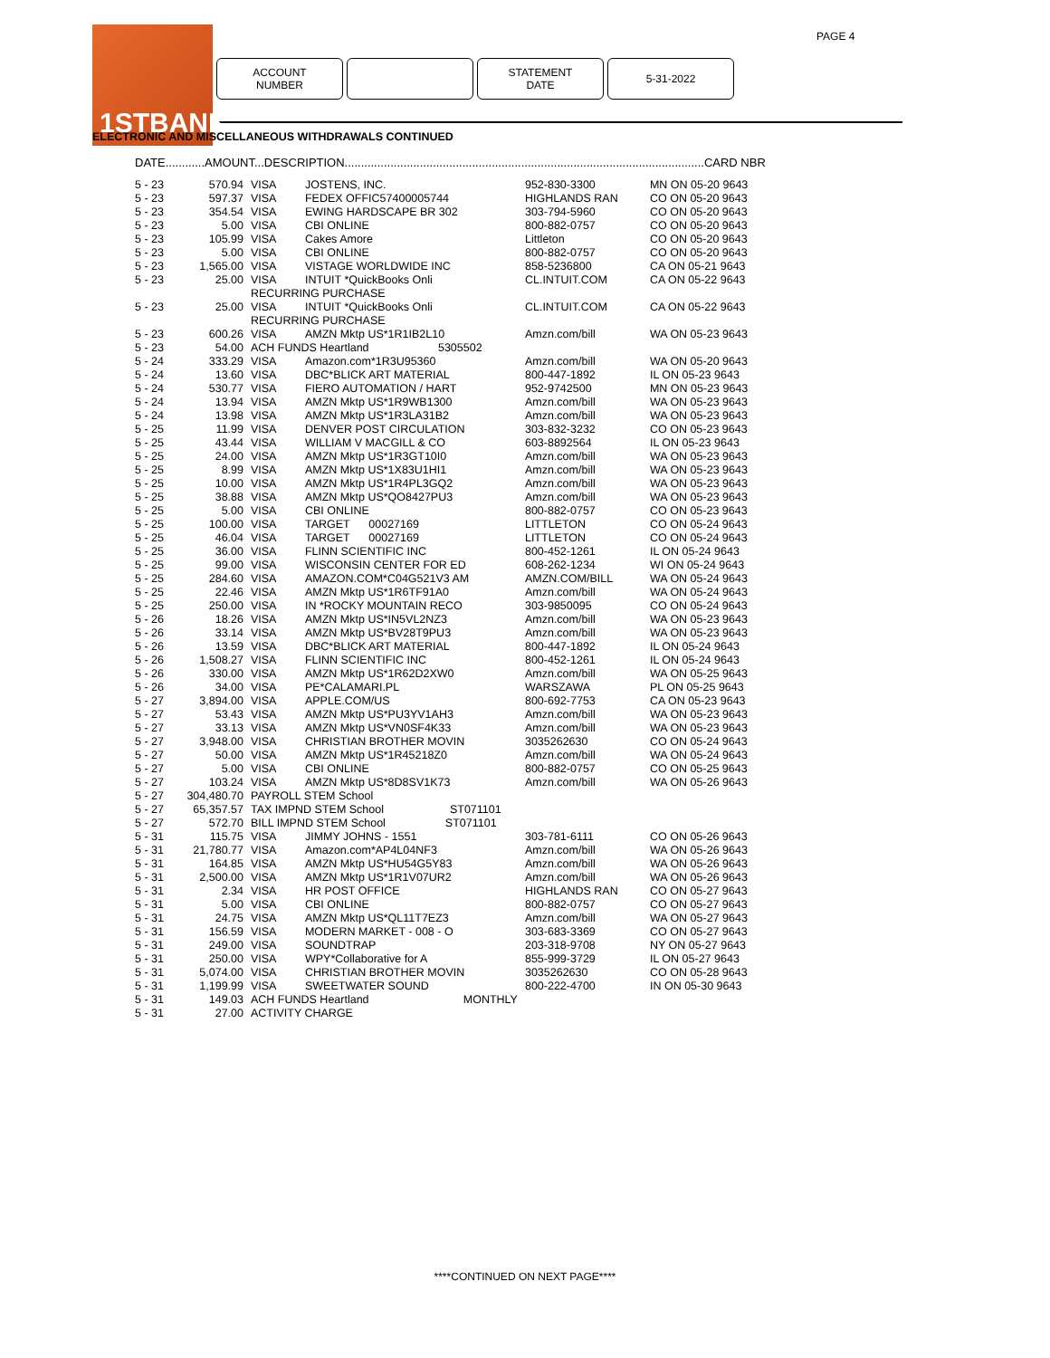PAGE 4
1STBANK
ACCOUNT
NUMBER
STATEMENT
DATE
5-31-2022
ELECTRONIC AND MISCELLANEOUS WITHDRAWALS CONTINUED
DATE............AMOUNT...DESCRIPTION..............................................................................................................CARD NBR
| 5 - 23 | 570.94 | VISA | JOSTENS, INC. | 952-830-3300 | MN ON 05-20 9643 |
| 5 - 23 | 597.37 | VISA | FEDEX OFFIC57400005744 | HIGHLANDS RAN | CO ON 05-20 9643 |
| 5 - 23 | 354.54 | VISA | EWING HARDSCAPE BR 302 | 303-794-5960 | CO ON 05-20 9643 |
| 5 - 23 | 5.00 | VISA | CBI ONLINE | 800-882-0757 | CO ON 05-20 9643 |
| 5 - 23 | 105.99 | VISA | Cakes Amore | Littleton | CO ON 05-20 9643 |
| 5 - 23 | 5.00 | VISA | CBI ONLINE | 800-882-0757 | CO ON 05-20 9643 |
| 5 - 23 | 1,565.00 | VISA | VISTAGE WORLDWIDE INC | 858-5236800 | CA ON 05-21 9643 |
| 5 - 23 | 25.00 | VISA | INTUIT *QuickBooks Onli | CL.INTUIT.COM | CA ON 05-22 9643 |
| | | RECURRING PURCHASE | | | |
| 5 - 23 | 25.00 | VISA | INTUIT *QuickBooks Onli | CL.INTUIT.COM | CA ON 05-22 9643 |
| | | RECURRING PURCHASE | | | |
| 5 - 23 | 600.26 | VISA | AMZN Mktp US*1R1IB2L10 | Amzn.com/bill | WA ON 05-23 9643 |
| 5 - 23 | 54.00 | ACH FUNDS Heartland 5305502 | | | |
| 5 - 24 | 333.29 | VISA | Amazon.com*1R3U95360 | Amzn.com/bill | WA ON 05-20 9643 |
| 5 - 24 | 13.60 | VISA | DBC*BLICK ART MATERIAL | 800-447-1892 | IL ON 05-23 9643 |
| 5 - 24 | 530.77 | VISA | FIERO AUTOMATION / HART | 952-9742500 | MN ON 05-23 9643 |
| 5 - 24 | 13.94 | VISA | AMZN Mktp US*1R9WB1300 | Amzn.com/bill | WA ON 05-23 9643 |
| 5 - 24 | 13.98 | VISA | AMZN Mktp US*1R3LA31B2 | Amzn.com/bill | WA ON 05-23 9643 |
| 5 - 25 | 11.99 | VISA | DENVER POST CIRCULATION | 303-832-3232 | CO ON 05-23 9643 |
| 5 - 25 | 43.44 | VISA | WILLIAM V MACGILL & CO | 603-8892564 | IL ON 05-23 9643 |
| 5 - 25 | 24.00 | VISA | AMZN Mktp US*1R3GT10I0 | Amzn.com/bill | WA ON 05-23 9643 |
| 5 - 25 | 8.99 | VISA | AMZN Mktp US*1X83U1HI1 | Amzn.com/bill | WA ON 05-23 9643 |
| 5 - 25 | 10.00 | VISA | AMZN Mktp US*1R4PL3GQ2 | Amzn.com/bill | WA ON 05-23 9643 |
| 5 - 25 | 38.88 | VISA | AMZN Mktp US*QO8427PU3 | Amzn.com/bill | WA ON 05-23 9643 |
| 5 - 25 | 5.00 | VISA | CBI ONLINE | 800-882-0757 | CO ON 05-23 9643 |
| 5 - 25 | 100.00 | VISA | TARGET 00027169 | LITTLETON | CO ON 05-24 9643 |
| 5 - 25 | 46.04 | VISA | TARGET 00027169 | LITTLETON | CO ON 05-24 9643 |
| 5 - 25 | 36.00 | VISA | FLINN SCIENTIFIC INC | 800-452-1261 | IL ON 05-24 9643 |
| 5 - 25 | 99.00 | VISA | WISCONSIN CENTER FOR ED | 608-262-1234 | WI ON 05-24 9643 |
| 5 - 25 | 284.60 | VISA | AMAZON.COM*C04G521V3 AM | AMZN.COM/BILL | WA ON 05-24 9643 |
| 5 - 25 | 22.46 | VISA | AMZN Mktp US*1R6TF91A0 | Amzn.com/bill | WA ON 05-24 9643 |
| 5 - 25 | 250.00 | VISA | IN *ROCKY MOUNTAIN RECO | 303-9850095 | CO ON 05-24 9643 |
| 5 - 26 | 18.26 | VISA | AMZN Mktp US*IN5VL2NZ3 | Amzn.com/bill | WA ON 05-23 9643 |
| 5 - 26 | 33.14 | VISA | AMZN Mktp US*BV28T9PU3 | Amzn.com/bill | WA ON 05-23 9643 |
| 5 - 26 | 13.59 | VISA | DBC*BLICK ART MATERIAL | 800-447-1892 | IL ON 05-24 9643 |
| 5 - 26 | 1,508.27 | VISA | FLINN SCIENTIFIC INC | 800-452-1261 | IL ON 05-24 9643 |
| 5 - 26 | 330.00 | VISA | AMZN Mktp US*1R62D2XW0 | Amzn.com/bill | WA ON 05-25 9643 |
| 5 - 26 | 34.00 | VISA | PE*CALAMARI.PL | WARSZAWA | PL ON 05-25 9643 |
| 5 - 27 | 3,894.00 | VISA | APPLE.COM/US | 800-692-7753 | CA ON 05-23 9643 |
| 5 - 27 | 53.43 | VISA | AMZN Mktp US*PU3YV1AH3 | Amzn.com/bill | WA ON 05-23 9643 |
| 5 - 27 | 33.13 | VISA | AMZN Mktp US*VN0SF4K33 | Amzn.com/bill | WA ON 05-23 9643 |
| 5 - 27 | 3,948.00 | VISA | CHRISTIAN BROTHER MOVIN | 3035262630 | CO ON 05-24 9643 |
| 5 - 27 | 50.00 | VISA | AMZN Mktp US*1R45218Z0 | Amzn.com/bill | WA ON 05-24 9643 |
| 5 - 27 | 5.00 | VISA | CBI ONLINE | 800-882-0757 | CO ON 05-25 9643 |
| 5 - 27 | 103.24 | VISA | AMZN Mktp US*8D8SV1K73 | Amzn.com/bill | WA ON 05-26 9643 |
| 5 - 27 | 304,480.70 | PAYROLL STEM School | | | |
| 5 - 27 | 65,357.57 | TAX IMPND STEM School ST071101 | | | |
| 5 - 27 | 572.70 | BILL IMPND STEM School ST071101 | | | |
| 5 - 31 | 115.75 | VISA | JIMMY JOHNS - 1551 | 303-781-6111 | CO ON 05-26 9643 |
| 5 - 31 | 21,780.77 | VISA | Amazon.com*AP4L04NF3 | Amzn.com/bill | WA ON 05-26 9643 |
| 5 - 31 | 164.85 | VISA | AMZN Mktp US*HU54G5Y83 | Amzn.com/bill | WA ON 05-26 9643 |
| 5 - 31 | 2,500.00 | VISA | AMZN Mktp US*1R1V07UR2 | Amzn.com/bill | WA ON 05-26 9643 |
| 5 - 31 | 2.34 | VISA | HR POST OFFICE | HIGHLANDS RAN | CO ON 05-27 9643 |
| 5 - 31 | 5.00 | VISA | CBI ONLINE | 800-882-0757 | CO ON 05-27 9643 |
| 5 - 31 | 24.75 | VISA | AMZN Mktp US*QL11T7EZ3 | Amzn.com/bill | WA ON 05-27 9643 |
| 5 - 31 | 156.59 | VISA | MODERN MARKET - 008 - O | 303-683-3369 | CO ON 05-27 9643 |
| 5 - 31 | 249.00 | VISA | SOUNDTRAP | 203-318-9708 | NY ON 05-27 9643 |
| 5 - 31 | 250.00 | VISA | WPY*Collaborative for A | 855-999-3729 | IL ON 05-27 9643 |
| 5 - 31 | 5,074.00 | VISA | CHRISTIAN BROTHER MOVIN | 3035262630 | CO ON 05-28 9643 |
| 5 - 31 | 1,199.99 | VISA | SWEETWATER SOUND | 800-222-4700 | IN ON 05-30 9643 |
| 5 - 31 | 149.03 | ACH FUNDS Heartland MONTHLY | | | |
| 5 - 31 | 27.00 | ACTIVITY CHARGE | | | |
****CONTINUED ON NEXT PAGE****